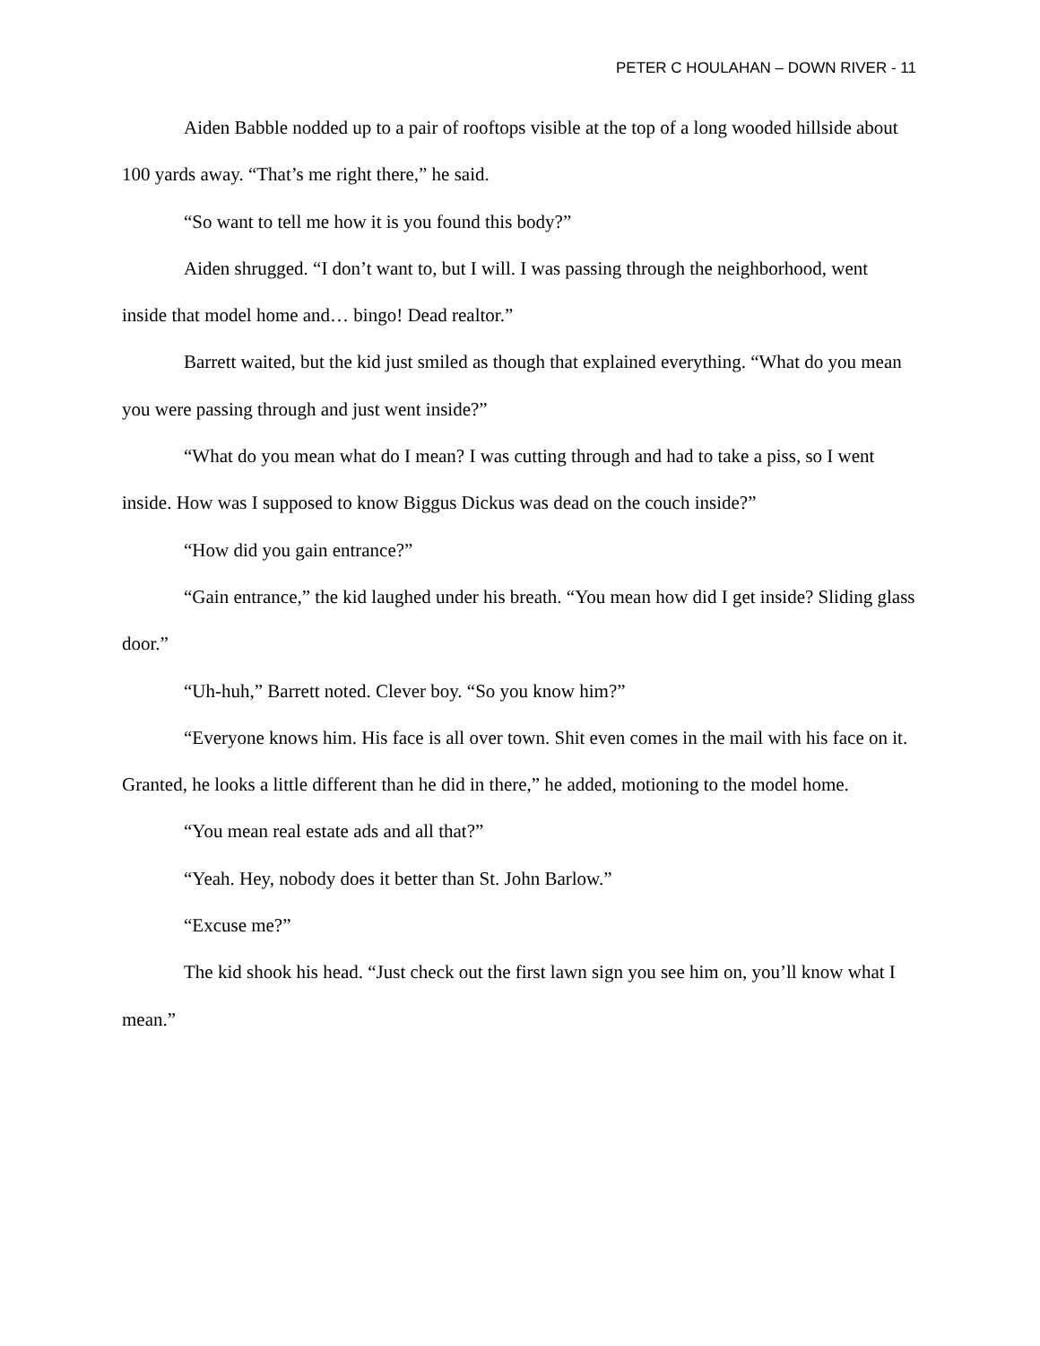PETER C HOULAHAN – DOWN RIVER - 11
Aiden Babble nodded up to a pair of rooftops visible at the top of a long wooded hillside about 100 yards away. “That’s me right there,” he said.
“So want to tell me how it is you found this body?”
Aiden shrugged. “I don’t want to, but I will. I was passing through the neighborhood, went inside that model home and… bingo! Dead realtor.”
Barrett waited, but the kid just smiled as though that explained everything. “What do you mean you were passing through and just went inside?”
“What do you mean what do I mean? I was cutting through and had to take a piss, so I went inside. How was I supposed to know Biggus Dickus was dead on the couch inside?”
“How did you gain entrance?”
“Gain entrance,” the kid laughed under his breath. “You mean how did I get inside? Sliding glass door.”
“Uh-huh,” Barrett noted. Clever boy. “So you know him?”
“Everyone knows him. His face is all over town. Shit even comes in the mail with his face on it. Granted, he looks a little different than he did in there,” he added, motioning to the model home.
“You mean real estate ads and all that?”
“Yeah. Hey, nobody does it better than St. John Barlow.”
“Excuse me?”
The kid shook his head. “Just check out the first lawn sign you see him on, you’ll know what I mean.”